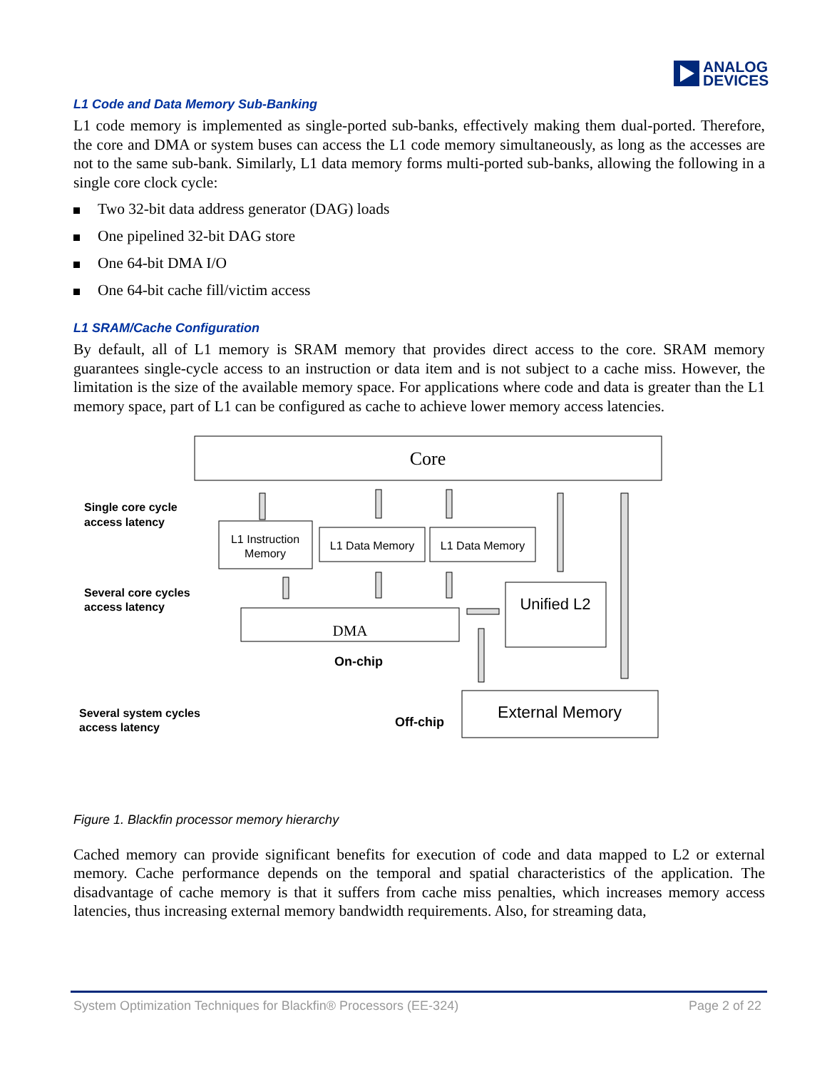ANALOG
DEVICES
L1 Code and Data Memory Sub-Banking
L1 code memory is implemented as single-ported sub-banks, effectively making them dual-ported. Therefore, the core and DMA or system buses can access the L1 code memory simultaneously, as long as the accesses are not to the same sub-bank. Similarly, L1 data memory forms multi-ported sub-banks, allowing the following in a single core clock cycle:
Two 32-bit data address generator (DAG) loads
One pipelined 32-bit DAG store
One 64-bit DMA I/O
One 64-bit cache fill/victim access
L1 SRAM/Cache Configuration
By default, all of L1 memory is SRAM memory that provides direct access to the core. SRAM memory guarantees single-cycle access to an instruction or data item and is not subject to a cache miss. However, the limitation is the size of the available memory space. For applications where code and data is greater than the L1 memory space, part of L1 can be configured as cache to achieve lower memory access latencies.
Core
L1 Instruction
Memory
L1 Data Memory
L1 Data Memory
Unified L2
DMA
External Memory
Single core cycle
access latency
Several core cycles
access latency
Several system cycles
access latency
On-chip
Off-chip
Figure 1. Blackfin processor memory hierarchy
Cached memory can provide significant benefits for execution of code and data mapped to L2 or external memory. Cache performance depends on the temporal and spatial characteristics of the application. The disadvantage of cache memory is that it suffers from cache miss penalties, which increases memory access latencies, thus increasing external memory bandwidth requirements. Also, for streaming data,
System Optimization Techniques for Blackfin® Processors (EE-324) Page 2 of 22